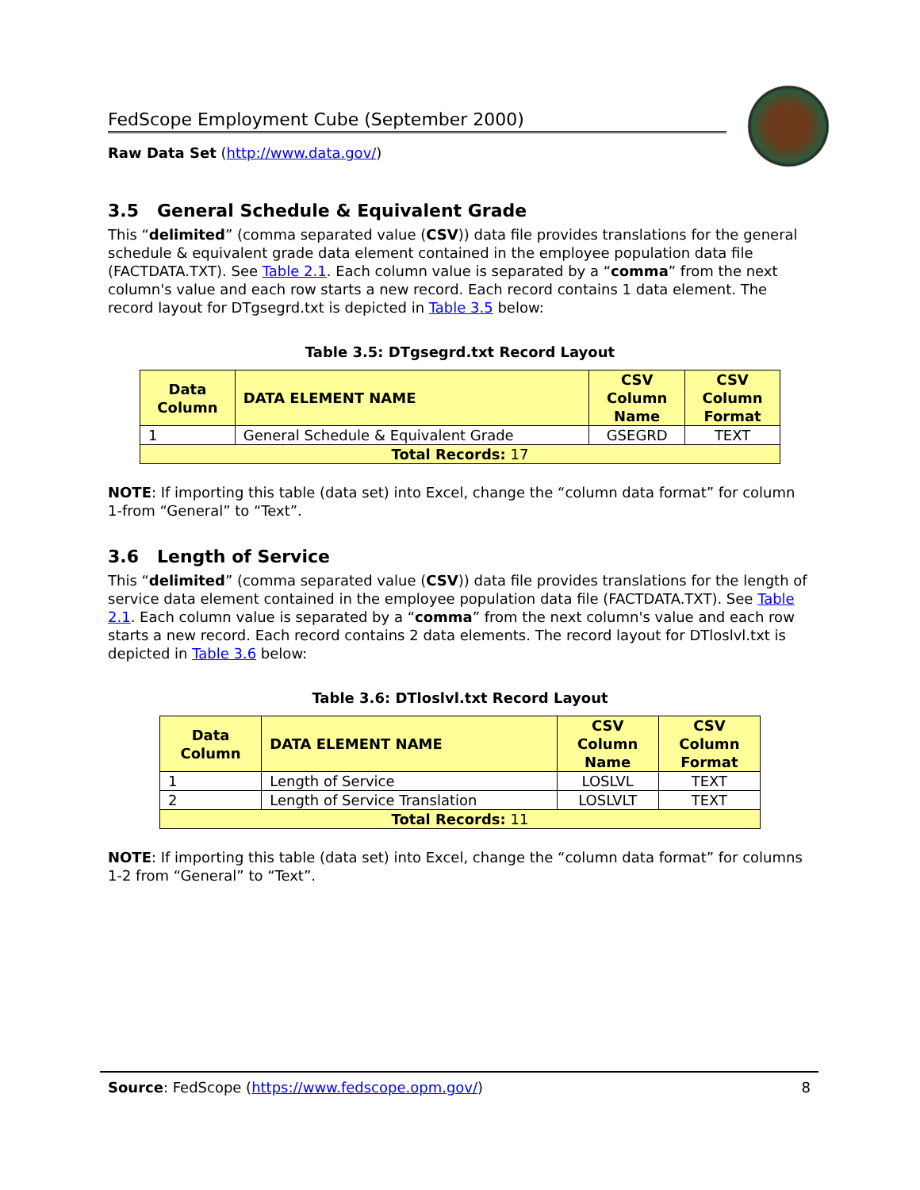FedScope Employment Cube (September 2000)
Raw Data Set (http://www.data.gov/)
3.5 General Schedule & Equivalent Grade
This “delimited” (comma separated value (CSV)) data file provides translations for the general schedule & equivalent grade data element contained in the employee population data file (FACTDATA.TXT). See Table 2.1. Each column value is separated by a “comma” from the next column's value and each row starts a new record. Each record contains 1 data element. The record layout for DTgsegrd.txt is depicted in Table 3.5 below:
Table 3.5: DTgsegrd.txt Record Layout
| Data Column | DATA ELEMENT NAME | CSV Column Name | CSV Column Format |
| --- | --- | --- | --- |
| 1 | General Schedule & Equivalent Grade | GSEGRD | TEXT |
| Total Records: 17 | | | |
NOTE: If importing this table (data set) into Excel, change the “column data format” for column 1-from “General” to “Text”.
3.6 Length of Service
This “delimited” (comma separated value (CSV)) data file provides translations for the length of service data element contained in the employee population data file (FACTDATA.TXT). See Table 2.1. Each column value is separated by a “comma” from the next column's value and each row starts a new record. Each record contains 2 data elements. The record layout for DTloslvl.txt is depicted in Table 3.6 below:
Table 3.6: DTloslvl.txt Record Layout
| Data Column | DATA ELEMENT NAME | CSV Column Name | CSV Column Format |
| --- | --- | --- | --- |
| 1 | Length of Service | LOSLVL | TEXT |
| 2 | Length of Service Translation | LOSLVLT | TEXT |
| Total Records: 11 | | | |
NOTE: If importing this table (data set) into Excel, change the “column data format” for columns 1-2 from “General” to “Text”.
Source: FedScope (https://www.fedscope.opm.gov/) 8